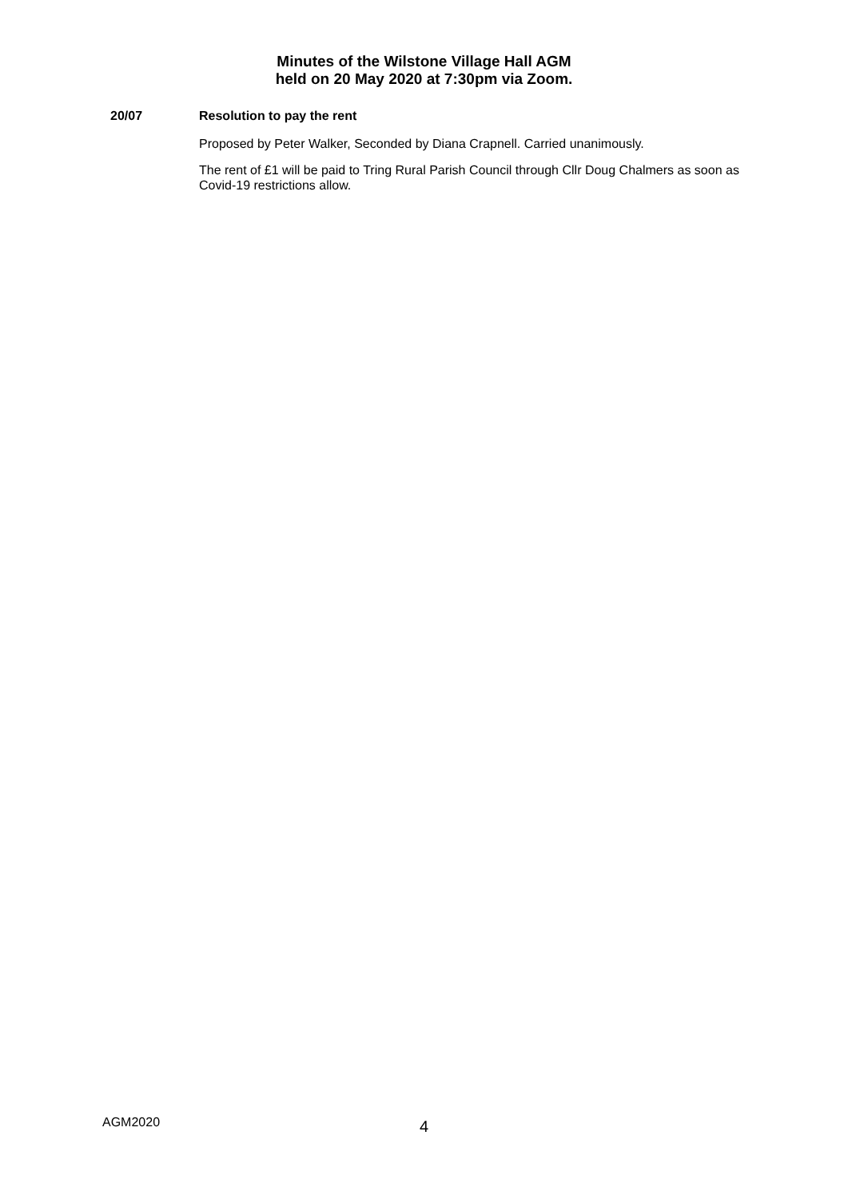Minutes of the Wilstone Village Hall AGM
held on 20 May 2020 at 7:30pm via Zoom.
20/07 Resolution to pay the rent
Proposed by Peter Walker, Seconded by Diana Crapnell. Carried unanimously.
The rent of £1 will be paid to Tring Rural Parish Council through Cllr Doug Chalmers as soon as Covid-19 restrictions allow.
AGM2020 4